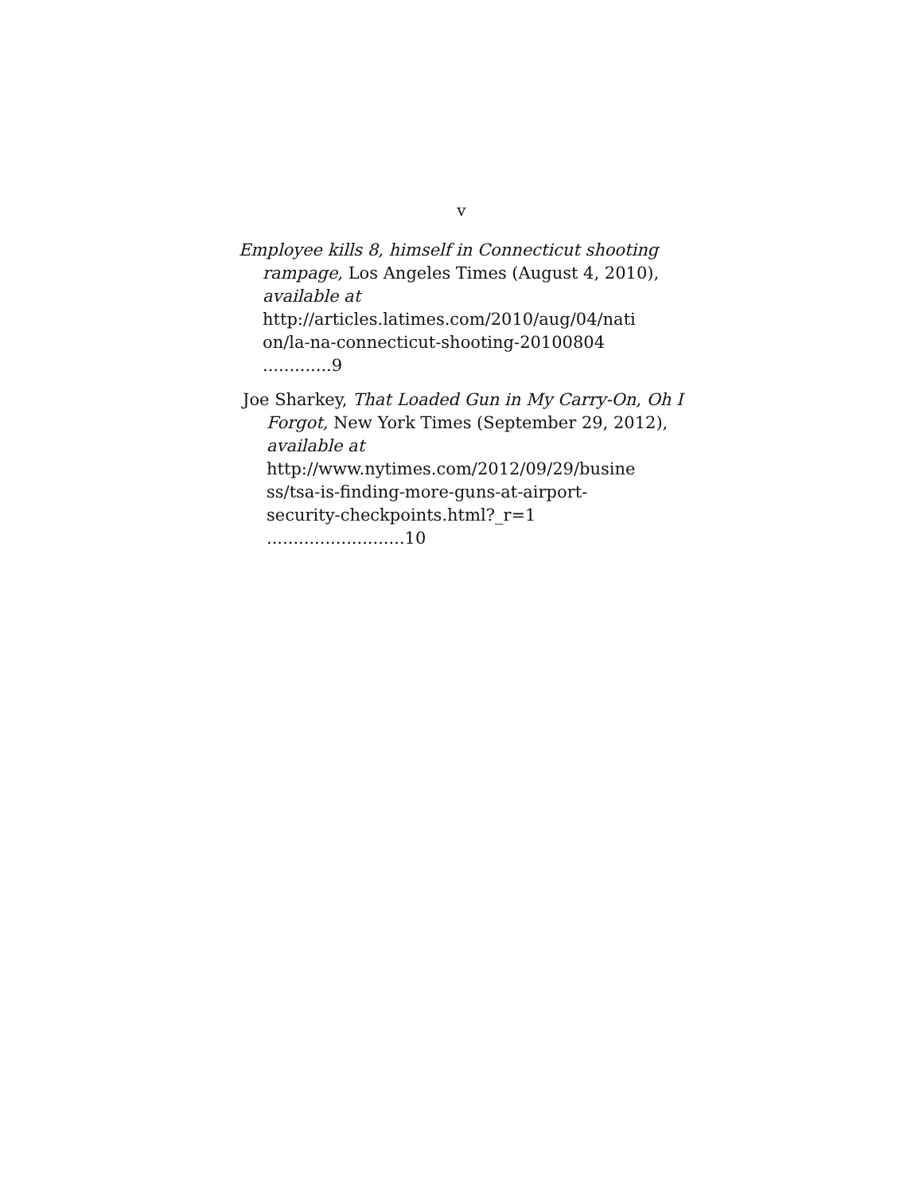v
Employee kills 8, himself in Connecticut shooting rampage, Los Angeles Times (August 4, 2010), available at http://articles.latimes.com/2010/aug/04/nati
on/la-na-connecticut-shooting-20100804 .............9
Joe Sharkey, That Loaded Gun in My Carry-On, Oh I Forgot, New York Times (September 29, 2012), available at http://www.nytimes.com/2012/09/29/busine
ss/tsa-is-finding-more-guns-at-airport-
security-checkpoints.html?_r=1 ..........................10